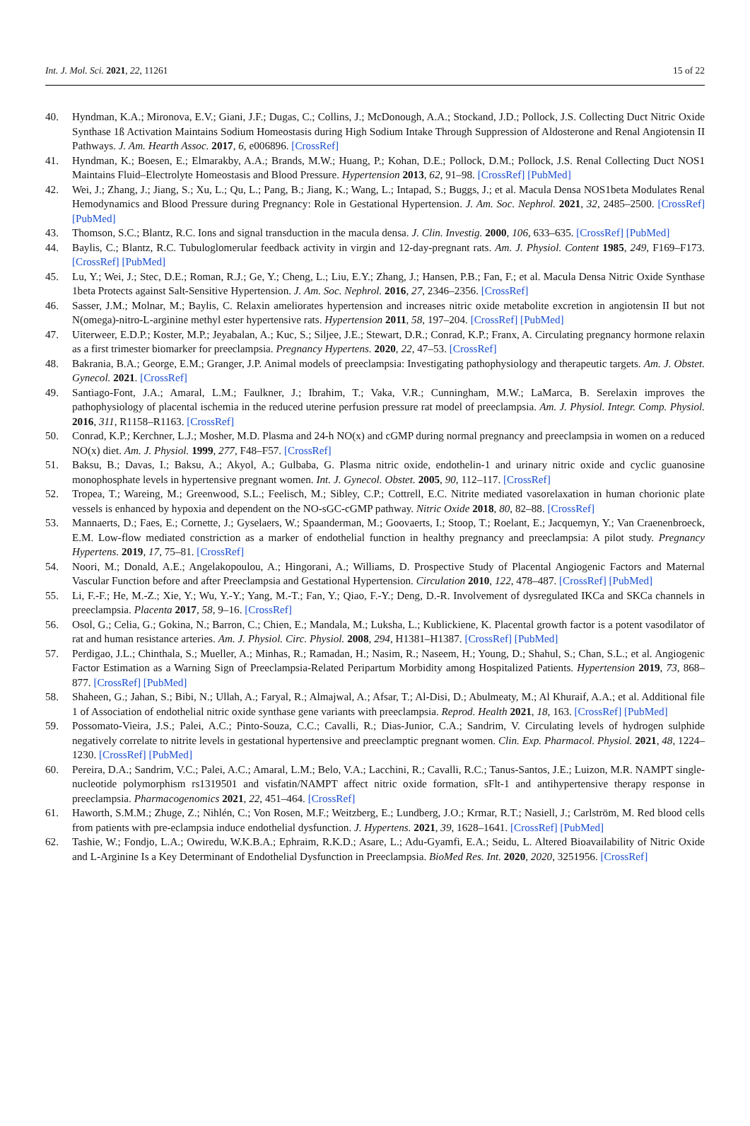Int. J. Mol. Sci. 2021, 22, 11261 15 of 22
40. Hyndman, K.A.; Mironova, E.V.; Giani, J.F.; Dugas, C.; Collins, J.; McDonough, A.A.; Stockand, J.D.; Pollock, J.S. Collecting Duct Nitric Oxide Synthase 1ß Activation Maintains Sodium Homeostasis during High Sodium Intake Through Suppression of Aldosterone and Renal Angiotensin II Pathways. J. Am. Hearth Assoc. 2017, 6, e006896. [CrossRef]
41. Hyndman, K.; Boesen, E.; Elmarakby, A.A.; Brands, M.W.; Huang, P.; Kohan, D.E.; Pollock, D.M.; Pollock, J.S. Renal Collecting Duct NOS1 Maintains Fluid–Electrolyte Homeostasis and Blood Pressure. Hypertension 2013, 62, 91–98. [CrossRef] [PubMed]
42. Wei, J.; Zhang, J.; Jiang, S.; Xu, L.; Qu, L.; Pang, B.; Jiang, K.; Wang, L.; Intapad, S.; Buggs, J.; et al. Macula Densa NOS1beta Modulates Renal Hemodynamics and Blood Pressure during Pregnancy: Role in Gestational Hypertension. J. Am. Soc. Nephrol. 2021, 32, 2485–2500. [CrossRef] [PubMed]
43. Thomson, S.C.; Blantz, R.C. Ions and signal transduction in the macula densa. J. Clin. Investig. 2000, 106, 633–635. [CrossRef] [PubMed]
44. Baylis, C.; Blantz, R.C. Tubuloglomerular feedback activity in virgin and 12-day-pregnant rats. Am. J. Physiol. Content 1985, 249, F169–F173. [CrossRef] [PubMed]
45. Lu, Y.; Wei, J.; Stec, D.E.; Roman, R.J.; Ge, Y.; Cheng, L.; Liu, E.Y.; Zhang, J.; Hansen, P.B.; Fan, F.; et al. Macula Densa Nitric Oxide Synthase 1beta Protects against Salt-Sensitive Hypertension. J. Am. Soc. Nephrol. 2016, 27, 2346–2356. [CrossRef]
46. Sasser, J.M.; Molnar, M.; Baylis, C. Relaxin ameliorates hypertension and increases nitric oxide metabolite excretion in angiotensin II but not N(omega)-nitro-L-arginine methyl ester hypertensive rats. Hypertension 2011, 58, 197–204. [CrossRef] [PubMed]
47. Uiterweer, E.D.P.; Koster, M.P.; Jeyabalan, A.; Kuc, S.; Siljee, J.E.; Stewart, D.R.; Conrad, K.P.; Franx, A. Circulating pregnancy hormone relaxin as a first trimester biomarker for preeclampsia. Pregnancy Hypertens. 2020, 22, 47–53. [CrossRef]
48. Bakrania, B.A.; George, E.M.; Granger, J.P. Animal models of preeclampsia: Investigating pathophysiology and therapeutic targets. Am. J. Obstet. Gynecol. 2021. [CrossRef]
49. Santiago-Font, J.A.; Amaral, L.M.; Faulkner, J.; Ibrahim, T.; Vaka, V.R.; Cunningham, M.W.; LaMarca, B. Serelaxin improves the pathophysiology of placental ischemia in the reduced uterine perfusion pressure rat model of preeclampsia. Am. J. Physiol. Integr. Comp. Physiol. 2016, 311, R1158–R1163. [CrossRef]
50. Conrad, K.P.; Kerchner, L.J.; Mosher, M.D. Plasma and 24-h NO(x) and cGMP during normal pregnancy and preeclampsia in women on a reduced NO(x) diet. Am. J. Physiol. 1999, 277, F48–F57. [CrossRef]
51. Baksu, B.; Davas, I.; Baksu, A.; Akyol, A.; Gulbaba, G. Plasma nitric oxide, endothelin-1 and urinary nitric oxide and cyclic guanosine monophosphate levels in hypertensive pregnant women. Int. J. Gynecol. Obstet. 2005, 90, 112–117. [CrossRef]
52. Tropea, T.; Wareing, M.; Greenwood, S.L.; Feelisch, M.; Sibley, C.P.; Cottrell, E.C. Nitrite mediated vasorelaxation in human chorionic plate vessels is enhanced by hypoxia and dependent on the NO-sGC-cGMP pathway. Nitric Oxide 2018, 80, 82–88. [CrossRef]
53. Mannaerts, D.; Faes, E.; Cornette, J.; Gyselaers, W.; Spaanderman, M.; Goovaerts, I.; Stoop, T.; Roelant, E.; Jacquemyn, Y.; Van Craenenbroeck, E.M. Low-flow mediated constriction as a marker of endothelial function in healthy pregnancy and preeclampsia: A pilot study. Pregnancy Hypertens. 2019, 17, 75–81. [CrossRef]
54. Noori, M.; Donald, A.E.; Angelakopoulou, A.; Hingorani, A.; Williams, D. Prospective Study of Placental Angiogenic Factors and Maternal Vascular Function before and after Preeclampsia and Gestational Hypertension. Circulation 2010, 122, 478–487. [CrossRef] [PubMed]
55. Li, F.-F.; He, M.-Z.; Xie, Y.; Wu, Y.-Y.; Yang, M.-T.; Fan, Y.; Qiao, F.-Y.; Deng, D.-R. Involvement of dysregulated IKCa and SKCa channels in preeclampsia. Placenta 2017, 58, 9–16. [CrossRef]
56. Osol, G.; Celia, G.; Gokina, N.; Barron, C.; Chien, E.; Mandala, M.; Luksha, L.; Kublickiene, K. Placental growth factor is a potent vasodilator of rat and human resistance arteries. Am. J. Physiol. Circ. Physiol. 2008, 294, H1381–H1387. [CrossRef] [PubMed]
57. Perdigao, J.L.; Chinthala, S.; Mueller, A.; Minhas, R.; Ramadan, H.; Nasim, R.; Naseem, H.; Young, D.; Shahul, S.; Chan, S.L.; et al. Angiogenic Factor Estimation as a Warning Sign of Preeclampsia-Related Peripartum Morbidity among Hospitalized Patients. Hypertension 2019, 73, 868–877. [CrossRef] [PubMed]
58. Shaheen, G.; Jahan, S.; Bibi, N.; Ullah, A.; Faryal, R.; Almajwal, A.; Afsar, T.; Al-Disi, D.; Abulmeaty, M.; Al Khuraif, A.A.; et al. Additional file 1 of Association of endothelial nitric oxide synthase gene variants with preeclampsia. Reprod. Health 2021, 18, 163. [CrossRef] [PubMed]
59. Possomato-Vieira, J.S.; Palei, A.C.; Pinto-Souza, C.C.; Cavalli, R.; Dias-Junior, C.A.; Sandrim, V. Circulating levels of hydrogen sulphide negatively correlate to nitrite levels in gestational hypertensive and preeclamptic pregnant women. Clin. Exp. Pharmacol. Physiol. 2021, 48, 1224–1230. [CrossRef] [PubMed]
60. Pereira, D.A.; Sandrim, V.C.; Palei, A.C.; Amaral, L.M.; Belo, V.A.; Lacchini, R.; Cavalli, R.C.; Tanus-Santos, J.E.; Luizon, M.R. NAMPT single-nucleotide polymorphism rs1319501 and visfatin/NAMPT affect nitric oxide formation, sFlt-1 and antihypertensive therapy response in preeclampsia. Pharmacogenomics 2021, 22, 451–464. [CrossRef]
61. Haworth, S.M.M.; Zhuge, Z.; Nihlén, C.; Von Rosen, M.F.; Weitzberg, E.; Lundberg, J.O.; Krmar, R.T.; Nasiell, J.; Carlström, M. Red blood cells from patients with pre-eclampsia induce endothelial dysfunction. J. Hypertens. 2021, 39, 1628–1641. [CrossRef] [PubMed]
62. Tashie, W.; Fondjo, L.A.; Owiredu, W.K.B.A.; Ephraim, R.K.D.; Asare, L.; Adu-Gyamfi, E.A.; Seidu, L. Altered Bioavailability of Nitric Oxide and L-Arginine Is a Key Determinant of Endothelial Dysfunction in Preeclampsia. BioMed Res. Int. 2020, 2020, 3251956. [CrossRef]